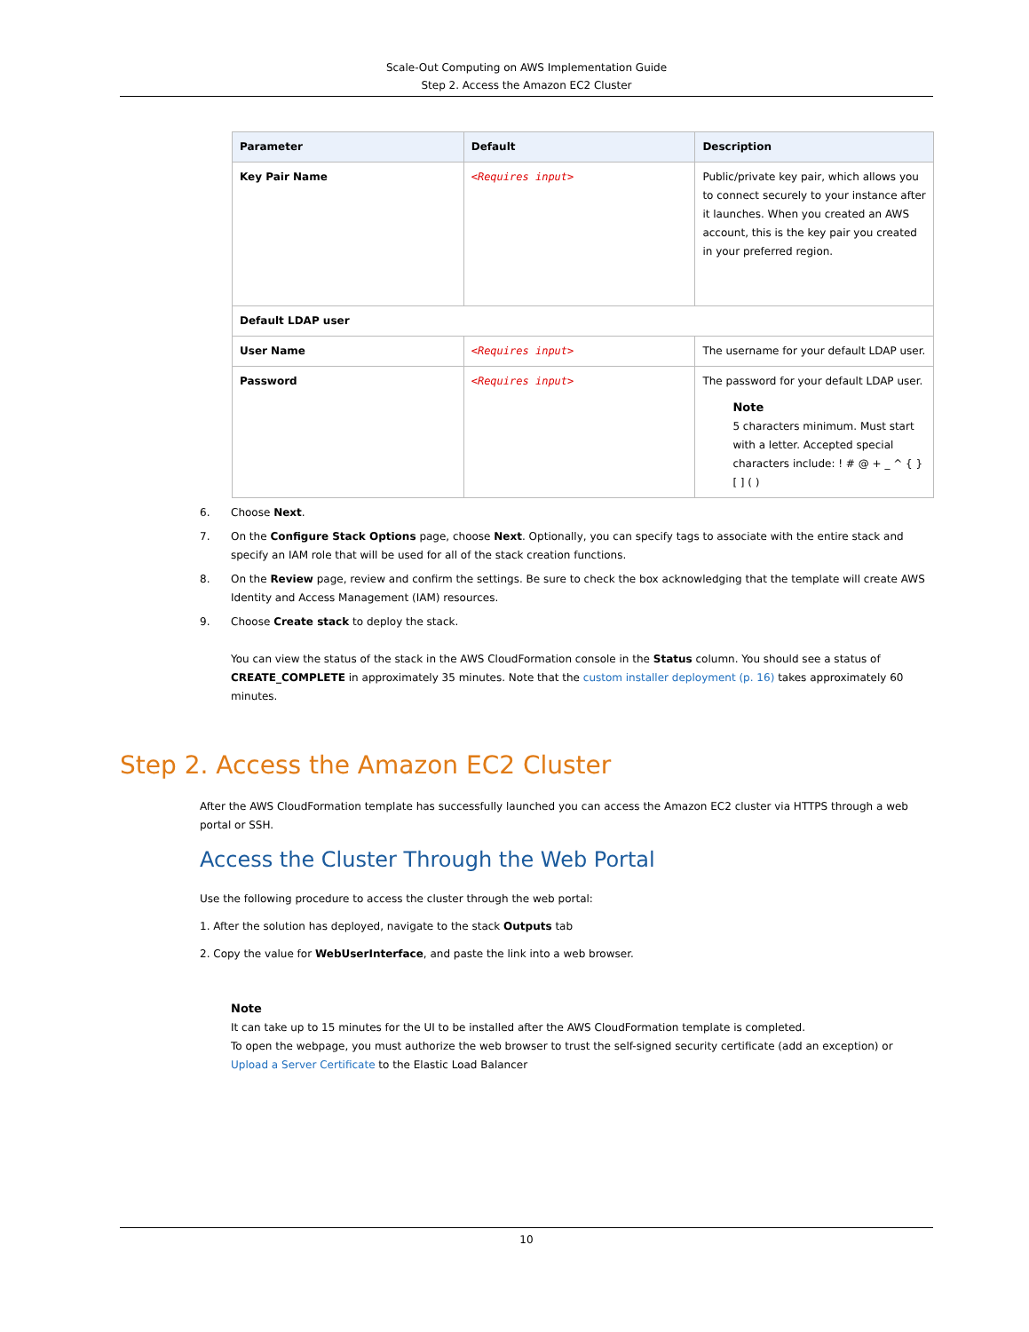Scale-Out Computing on AWS Implementation Guide
Step 2. Access the Amazon EC2 Cluster
| Parameter | Default | Description |
| --- | --- | --- |
| Key Pair Name | <Requires input> | Public/private key pair, which allows you to connect securely to your instance after it launches. When you created an AWS account, this is the key pair you created in your preferred region. |
| Default LDAP user | | |
| User Name | <Requires input> | The username for your default LDAP user. |
| Password | <Requires input> | The password for your default LDAP user. Note 5 characters minimum. Must start with a letter. Accepted special characters include: ! # @ + _ ^ { } [ ] ( ) |
6. Choose Next.
7. On the Configure Stack Options page, choose Next. Optionally, you can specify tags to associate with the entire stack and specify an IAM role that will be used for all of the stack creation functions.
8. On the Review page, review and confirm the settings. Be sure to check the box acknowledging that the template will create AWS Identity and Access Management (IAM) resources.
9. Choose Create stack to deploy the stack.
You can view the status of the stack in the AWS CloudFormation console in the Status column. You should see a status of CREATE_COMPLETE in approximately 35 minutes. Note that the custom installer deployment (p. 16) takes approximately 60 minutes.
Step 2. Access the Amazon EC2 Cluster
After the AWS CloudFormation template has successfully launched you can access the Amazon EC2 cluster via HTTPS through a web portal or SSH.
Access the Cluster Through the Web Portal
Use the following procedure to access the cluster through the web portal:
1. After the solution has deployed, navigate to the stack Outputs tab
2. Copy the value for WebUserInterface, and paste the link into a web browser.
Note
It can take up to 15 minutes for the UI to be installed after the AWS CloudFormation template is completed.
To open the webpage, you must authorize the web browser to trust the self-signed security certificate (add an exception) or Upload a Server Certificate to the Elastic Load Balancer
10